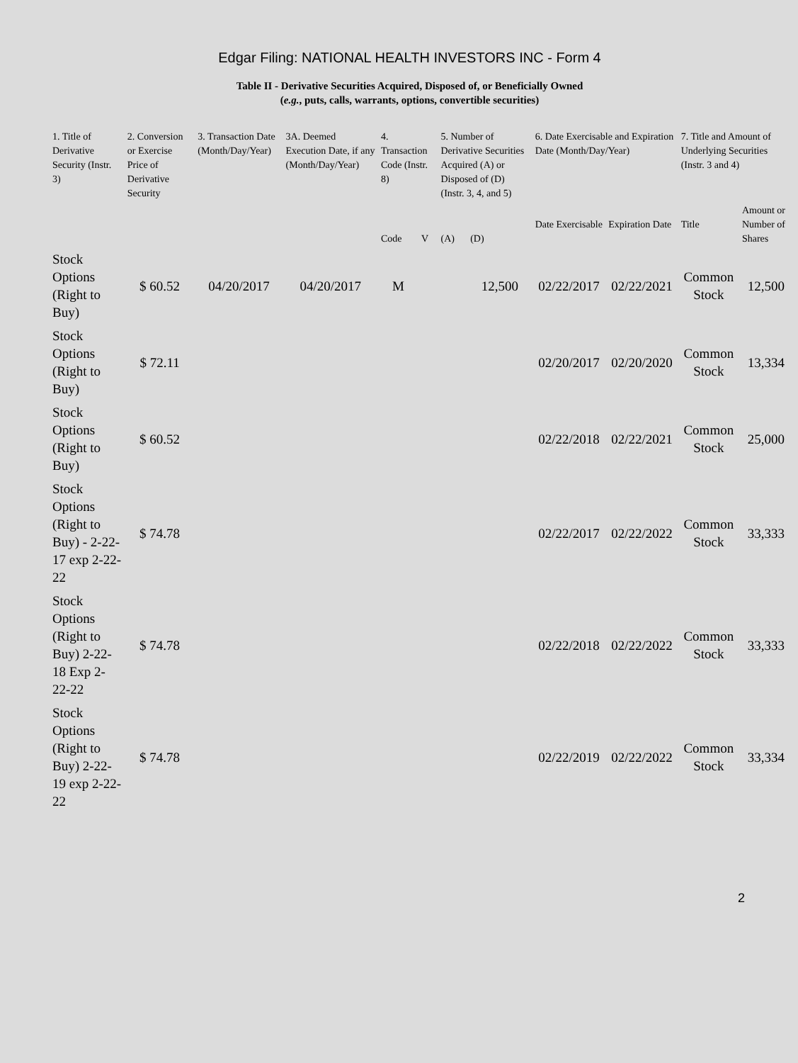Edgar Filing: NATIONAL HEALTH INVESTORS INC - Form 4
Table II - Derivative Securities Acquired, Disposed of, or Beneficially Owned
(e.g., puts, calls, warrants, options, convertible securities)
| 1. Title of Derivative Security (Instr. 3) | 2. Conversion or Exercise Price of Derivative Security | 3. Transaction Date (Month/Day/Year) | 3A. Deemed Execution Date, if any (Month/Day/Year) | 4. Transaction Code (Instr. 8) | | 5. Number of Derivative Securities Acquired (A) or Disposed of (D) (Instr. 3, 4, and 5) | | 6. Date Exercisable and Expiration Date (Month/Day/Year) | | 7. Title and Amount of Underlying Securities (Instr. 3 and 4) | |
| --- | --- | --- | --- | --- | --- | --- | --- | --- | --- | --- | --- |
| | | | | Code | V | (A) | (D) | Date Exercisable | Expiration Date | Title | Amount or Number of Shares |
| Stock Options (Right to Buy) | $ 60.52 | 04/20/2017 | 04/20/2017 | M | | | 12,500 | 02/22/2017 | 02/22/2021 | Common Stock | 12,500 |
| Stock Options (Right to Buy) | $ 72.11 | | | | | | | 02/20/2017 | 02/20/2020 | Common Stock | 13,334 |
| Stock Options (Right to Buy) | $ 60.52 | | | | | | | 02/22/2018 | 02/22/2021 | Common Stock | 25,000 |
| Stock Options (Right to Buy) - 2-22-17 exp 2-22-22 | $ 74.78 | | | | | | | 02/22/2017 | 02/22/2022 | Common Stock | 33,333 |
| Stock Options (Right to Buy) 2-22-18 Exp 2-22-22 | $ 74.78 | | | | | | | 02/22/2018 | 02/22/2022 | Common Stock | 33,333 |
| Stock Options (Right to Buy) 2-22-19 exp 2-22-22 | $ 74.78 | | | | | | | 02/22/2019 | 02/22/2022 | Common Stock | 33,334 |
2